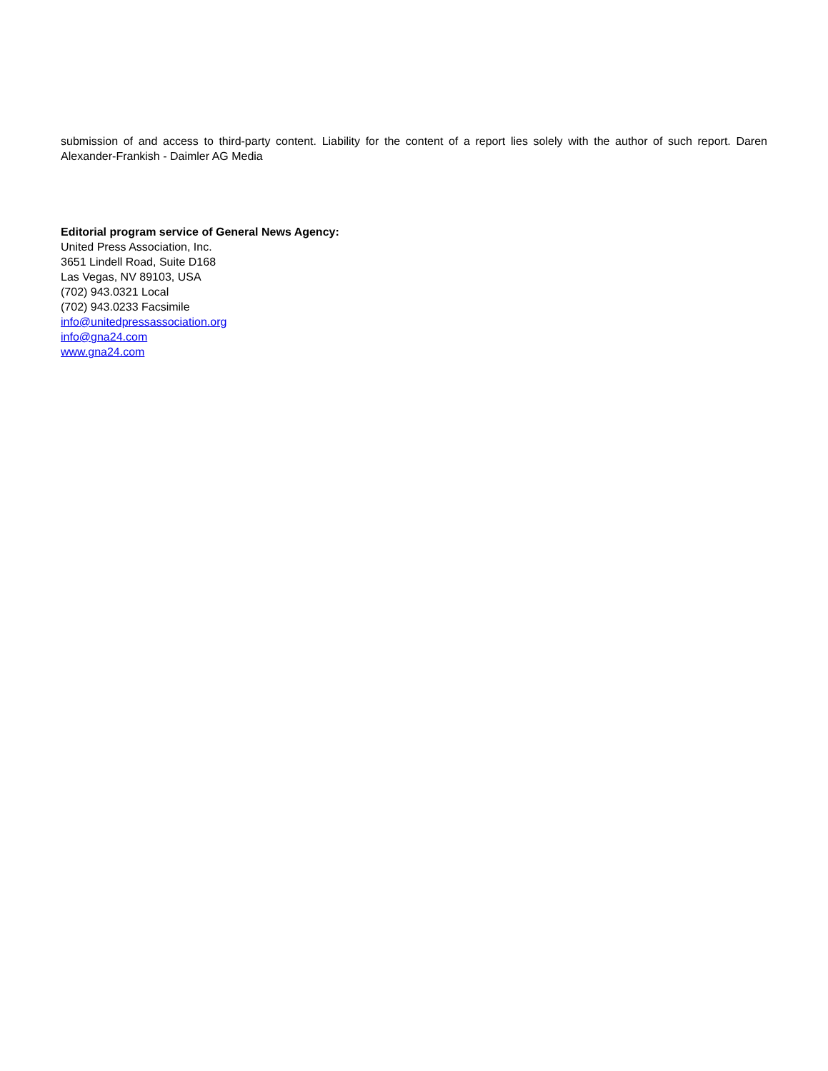submission of and access to third-party content. Liability for the content of a report lies solely with the author of such report. Daren Alexander-Frankish - Daimler AG Media
Editorial program service of General News Agency:
United Press Association, Inc.
3651 Lindell Road, Suite D168
Las Vegas, NV 89103, USA
(702) 943.0321 Local
(702) 943.0233 Facsimile
info@unitedpressassociation.org
info@gna24.com
www.gna24.com